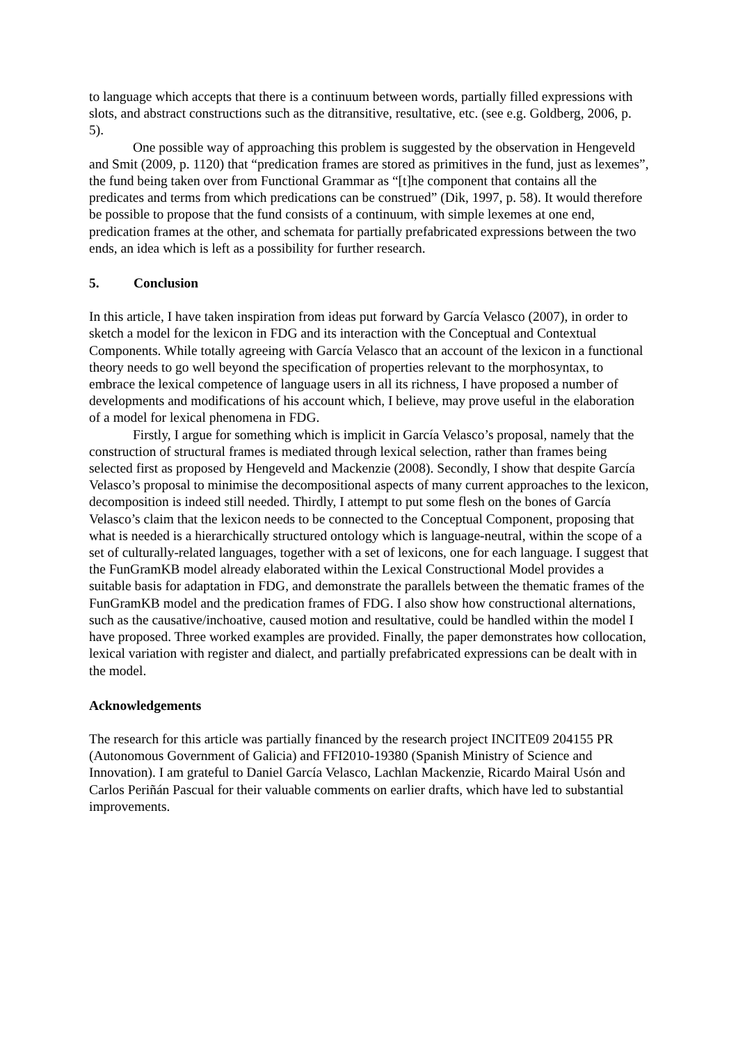to language which accepts that there is a continuum between words, partially filled expressions with slots, and abstract constructions such as the ditransitive, resultative, etc. (see e.g. Goldberg, 2006, p. 5).
One possible way of approaching this problem is suggested by the observation in Hengeveld and Smit (2009, p. 1120) that “predication frames are stored as primitives in the fund, just as lexemes”, the fund being taken over from Functional Grammar as “[t]he component that contains all the predicates and terms from which predications can be construed” (Dik, 1997, p. 58). It would therefore be possible to propose that the fund consists of a continuum, with simple lexemes at one end, predication frames at the other, and schemata for partially prefabricated expressions between the two ends, an idea which is left as a possibility for further research.
5. Conclusion
In this article, I have taken inspiration from ideas put forward by García Velasco (2007), in order to sketch a model for the lexicon in FDG and its interaction with the Conceptual and Contextual Components. While totally agreeing with García Velasco that an account of the lexicon in a functional theory needs to go well beyond the specification of properties relevant to the morphosyntax, to embrace the lexical competence of language users in all its richness, I have proposed a number of developments and modifications of his account which, I believe, may prove useful in the elaboration of a model for lexical phenomena in FDG.
Firstly, I argue for something which is implicit in García Velasco’s proposal, namely that the construction of structural frames is mediated through lexical selection, rather than frames being selected first as proposed by Hengeveld and Mackenzie (2008). Secondly, I show that despite García Velasco’s proposal to minimise the decompositional aspects of many current approaches to the lexicon, decomposition is indeed still needed. Thirdly, I attempt to put some flesh on the bones of García Velasco’s claim that the lexicon needs to be connected to the Conceptual Component, proposing that what is needed is a hierarchically structured ontology which is language-neutral, within the scope of a set of culturally-related languages, together with a set of lexicons, one for each language. I suggest that the FunGramKB model already elaborated within the Lexical Constructional Model provides a suitable basis for adaptation in FDG, and demonstrate the parallels between the thematic frames of the FunGramKB model and the predication frames of FDG. I also show how constructional alternations, such as the causative/inchoative, caused motion and resultative, could be handled within the model I have proposed. Three worked examples are provided. Finally, the paper demonstrates how collocation, lexical variation with register and dialect, and partially prefabricated expressions can be dealt with in the model.
Acknowledgements
The research for this article was partially financed by the research project INCITE09 204155 PR (Autonomous Government of Galicia) and FFI2010-19380 (Spanish Ministry of Science and Innovation). I am grateful to Daniel García Velasco, Lachlan Mackenzie, Ricardo Mairal Usón and Carlos Periñán Pascual for their valuable comments on earlier drafts, which have led to substantial improvements.